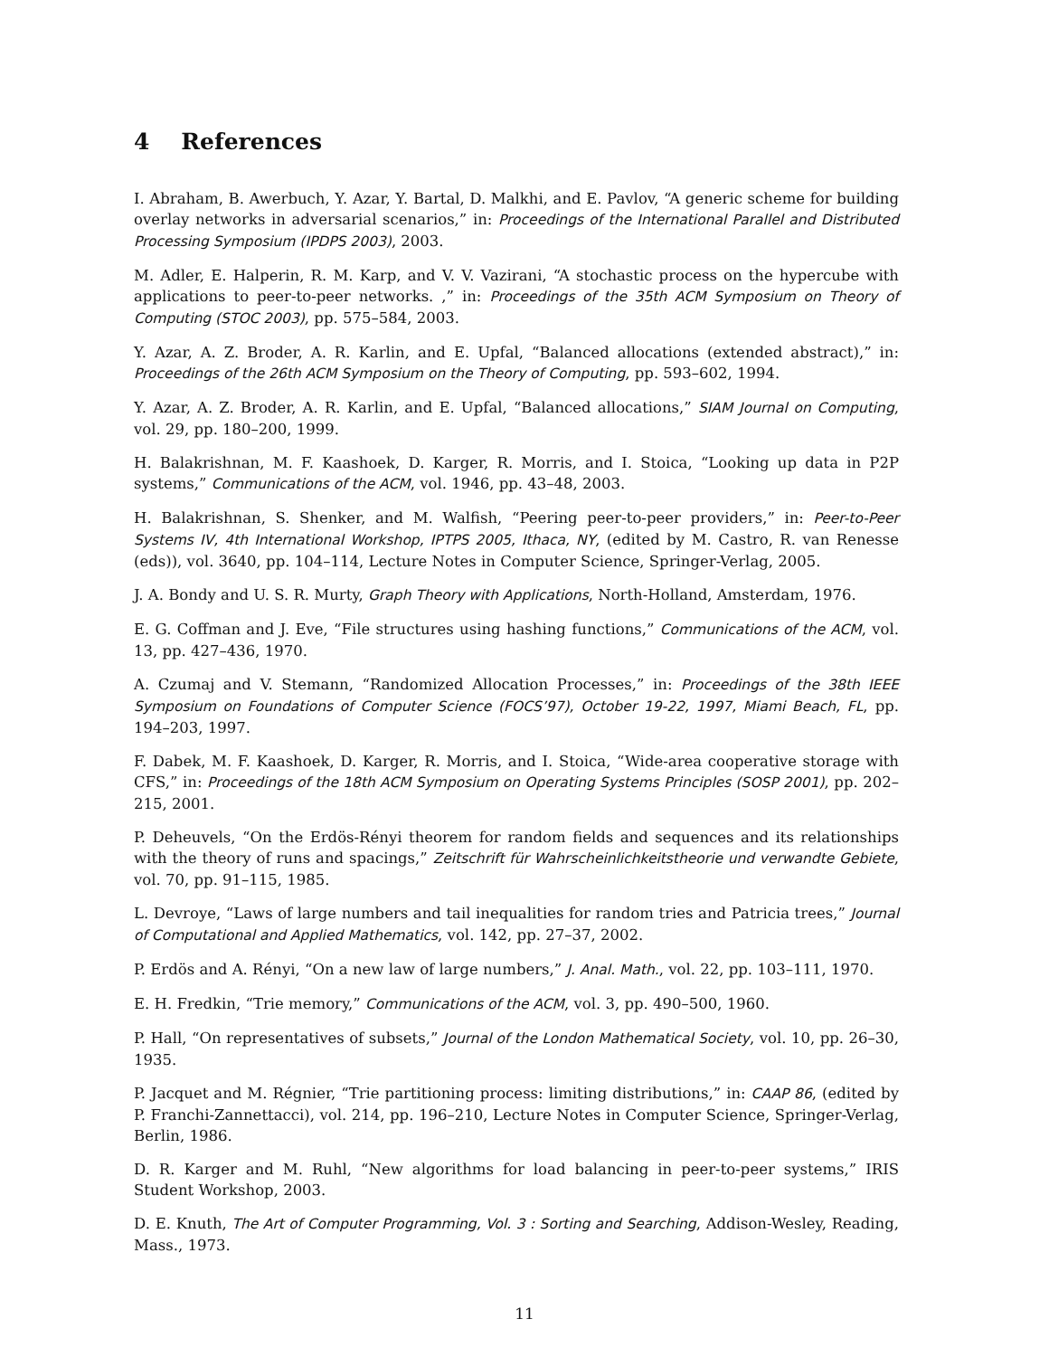4 References
I. Abraham, B. Awerbuch, Y. Azar, Y. Bartal, D. Malkhi, and E. Pavlov, “A generic scheme for building overlay networks in adversarial scenarios,” in: Proceedings of the International Parallel and Distributed Processing Symposium (IPDPS 2003), 2003.
M. Adler, E. Halperin, R. M. Karp, and V. V. Vazirani, “A stochastic process on the hypercube with applications to peer-to-peer networks. ,” in: Proceedings of the 35th ACM Symposium on Theory of Computing (STOC 2003), pp. 575–584, 2003.
Y. Azar, A. Z. Broder, A. R. Karlin, and E. Upfal, “Balanced allocations (extended abstract),” in: Proceedings of the 26th ACM Symposium on the Theory of Computing, pp. 593–602, 1994.
Y. Azar, A. Z. Broder, A. R. Karlin, and E. Upfal, “Balanced allocations,” SIAM Journal on Computing, vol. 29, pp. 180–200, 1999.
H. Balakrishnan, M. F. Kaashoek, D. Karger, R. Morris, and I. Stoica, “Looking up data in P2P systems,” Communications of the ACM, vol. 1946, pp. 43–48, 2003.
H. Balakrishnan, S. Shenker, and M. Walfish, “Peering peer-to-peer providers,” in: Peer-to-Peer Systems IV, 4th International Workshop, IPTPS 2005, Ithaca, NY, (edited by M. Castro, R. van Renesse (eds)), vol. 3640, pp. 104–114, Lecture Notes in Computer Science, Springer-Verlag, 2005.
J. A. Bondy and U. S. R. Murty, Graph Theory with Applications, North-Holland, Amsterdam, 1976.
E. G. Coffman and J. Eve, “File structures using hashing functions,” Communications of the ACM, vol. 13, pp. 427–436, 1970.
A. Czumaj and V. Stemann, “Randomized Allocation Processes,” in: Proceedings of the 38th IEEE Symposium on Foundations of Computer Science (FOCS’97), October 19-22, 1997, Miami Beach, FL, pp. 194–203, 1997.
F. Dabek, M. F. Kaashoek, D. Karger, R. Morris, and I. Stoica, “Wide-area cooperative storage with CFS,” in: Proceedings of the 18th ACM Symposium on Operating Systems Principles (SOSP 2001), pp. 202–215, 2001.
P. Deheuvels, “On the Erdös-Rényi theorem for random fields and sequences and its relationships with the theory of runs and spacings,” Zeitschrift für Wahrscheinlichkeitstheorie und verwandte Gebiete, vol. 70, pp. 91–115, 1985.
L. Devroye, “Laws of large numbers and tail inequalities for random tries and Patricia trees,” Journal of Computational and Applied Mathematics, vol. 142, pp. 27–37, 2002.
P. Erdös and A. Rényi, “On a new law of large numbers,” J. Anal. Math., vol. 22, pp. 103–111, 1970.
E. H. Fredkin, “Trie memory,” Communications of the ACM, vol. 3, pp. 490–500, 1960.
P. Hall, “On representatives of subsets,” Journal of the London Mathematical Society, vol. 10, pp. 26–30, 1935.
P. Jacquet and M. Régnier, “Trie partitioning process: limiting distributions,” in: CAAP 86, (edited by P. Franchi-Zannettacci), vol. 214, pp. 196–210, Lecture Notes in Computer Science, Springer-Verlag, Berlin, 1986.
D. R. Karger and M. Ruhl, “New algorithms for load balancing in peer-to-peer systems,” IRIS Student Workshop, 2003.
D. E. Knuth, The Art of Computer Programming, Vol. 3 : Sorting and Searching, Addison-Wesley, Reading, Mass., 1973.
11